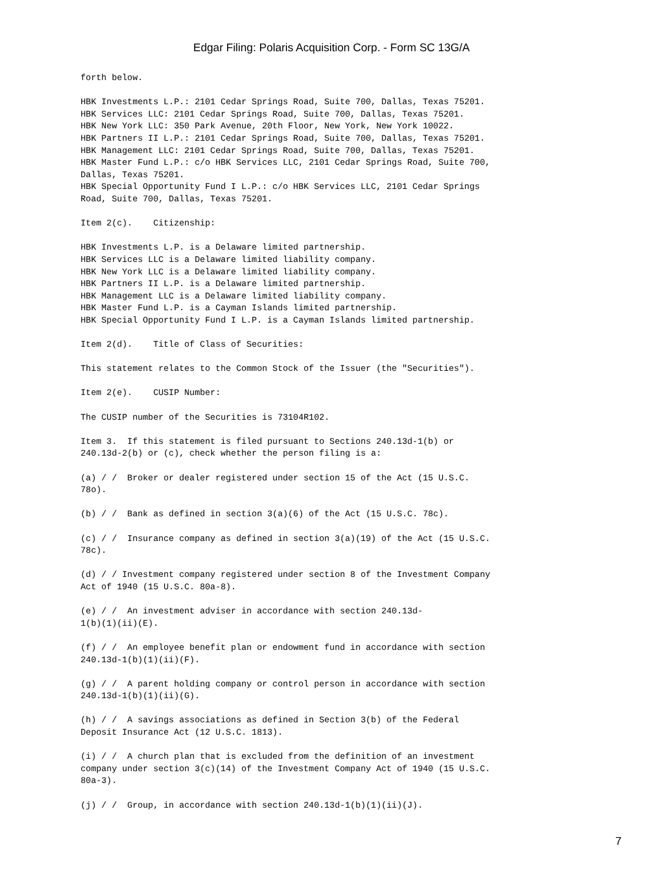Edgar Filing: Polaris Acquisition Corp. - Form SC 13G/A
forth below.

HBK Investments L.P.: 2101 Cedar Springs Road, Suite 700, Dallas, Texas 75201.
HBK Services LLC: 2101 Cedar Springs Road, Suite 700, Dallas, Texas 75201.
HBK New York LLC: 350 Park Avenue, 20th Floor, New York, New York 10022.
HBK Partners II L.P.: 2101 Cedar Springs Road, Suite 700, Dallas, Texas 75201.
HBK Management LLC: 2101 Cedar Springs Road, Suite 700, Dallas, Texas 75201.
HBK Master Fund L.P.: c/o HBK Services LLC, 2101 Cedar Springs Road, Suite 700,
Dallas, Texas 75201.
HBK Special Opportunity Fund I L.P.: c/o HBK Services LLC, 2101 Cedar Springs
Road, Suite 700, Dallas, Texas 75201.

Item 2(c).    Citizenship:

HBK Investments L.P. is a Delaware limited partnership.
HBK Services LLC is a Delaware limited liability company.
HBK New York LLC is a Delaware limited liability company.
HBK Partners II L.P. is a Delaware limited partnership.
HBK Management LLC is a Delaware limited liability company.
HBK Master Fund L.P. is a Cayman Islands limited partnership.
HBK Special Opportunity Fund I L.P. is a Cayman Islands limited partnership.

Item 2(d).    Title of Class of Securities:

This statement relates to the Common Stock of the Issuer (the "Securities").

Item 2(e).    CUSIP Number:

The CUSIP number of the Securities is 73104R102.

Item 3.  If this statement is filed pursuant to Sections 240.13d-1(b) or
240.13d-2(b) or (c), check whether the person filing is a:

(a) / /  Broker or dealer registered under section 15 of the Act (15 U.S.C.
78o).

(b) / /  Bank as defined in section 3(a)(6) of the Act (15 U.S.C. 78c).

(c) / /  Insurance company as defined in section 3(a)(19) of the Act (15 U.S.C.
78c).

(d) / / Investment company registered under section 8 of the Investment Company
Act of 1940 (15 U.S.C. 80a-8).

(e) / /  An investment adviser in accordance with section 240.13d-
1(b)(1)(ii)(E).

(f) / /  An employee benefit plan or endowment fund in accordance with section
240.13d-1(b)(1)(ii)(F).

(g) / /  A parent holding company or control person in accordance with section
240.13d-1(b)(1)(ii)(G).

(h) / /  A savings associations as defined in Section 3(b) of the Federal
Deposit Insurance Act (12 U.S.C. 1813).

(i) / /  A church plan that is excluded from the definition of an investment
company under section 3(c)(14) of the Investment Company Act of 1940 (15 U.S.C.
80a-3).

(j) / /  Group, in accordance with section 240.13d-1(b)(1)(ii)(J).
7